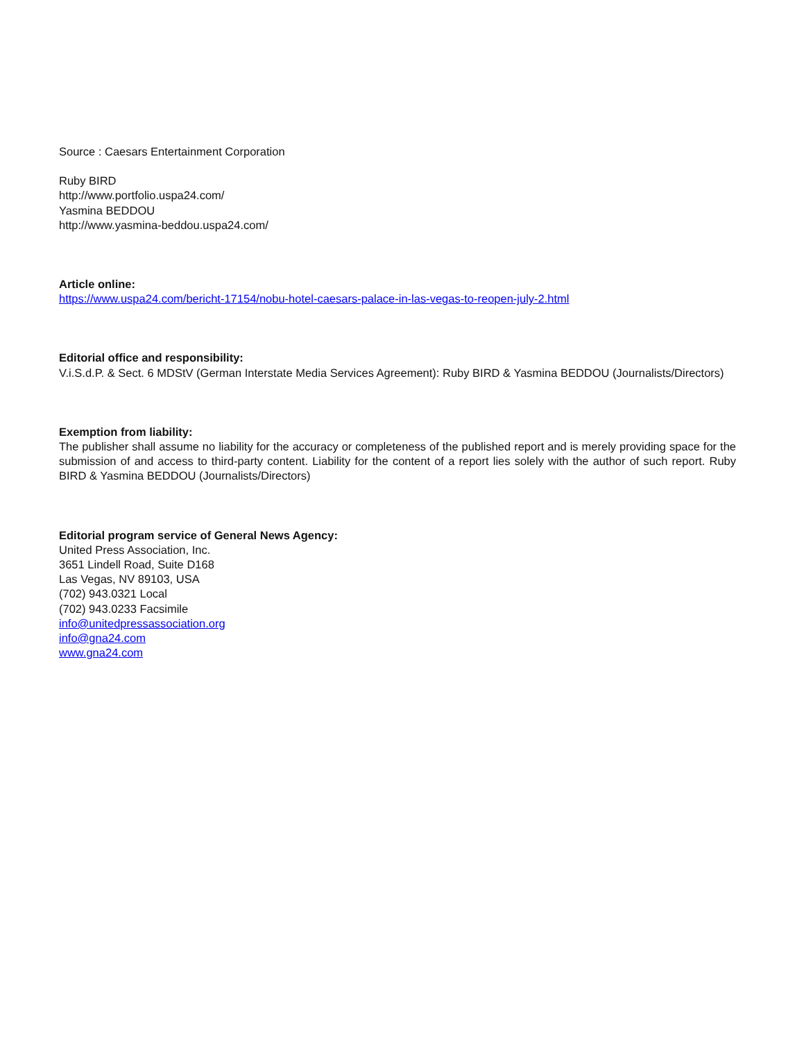Source : Caesars Entertainment Corporation
Ruby BIRD
http://www.portfolio.uspa24.com/
Yasmina BEDDOU
http://www.yasmina-beddou.uspa24.com/
Article online:
https://www.uspa24.com/bericht-17154/nobu-hotel-caesars-palace-in-las-vegas-to-reopen-july-2.html
Editorial office and responsibility:
V.i.S.d.P. & Sect. 6 MDStV (German Interstate Media Services Agreement): Ruby BIRD & Yasmina BEDDOU (Journalists/Directors)
Exemption from liability:
The publisher shall assume no liability for the accuracy or completeness of the published report and is merely providing space for the submission of and access to third-party content. Liability for the content of a report lies solely with the author of such report. Ruby BIRD & Yasmina BEDDOU (Journalists/Directors)
Editorial program service of General News Agency:
United Press Association, Inc.
3651 Lindell Road, Suite D168
Las Vegas, NV 89103, USA
(702) 943.0321 Local
(702) 943.0233 Facsimile
info@unitedpressassociation.org
info@gna24.com
www.gna24.com